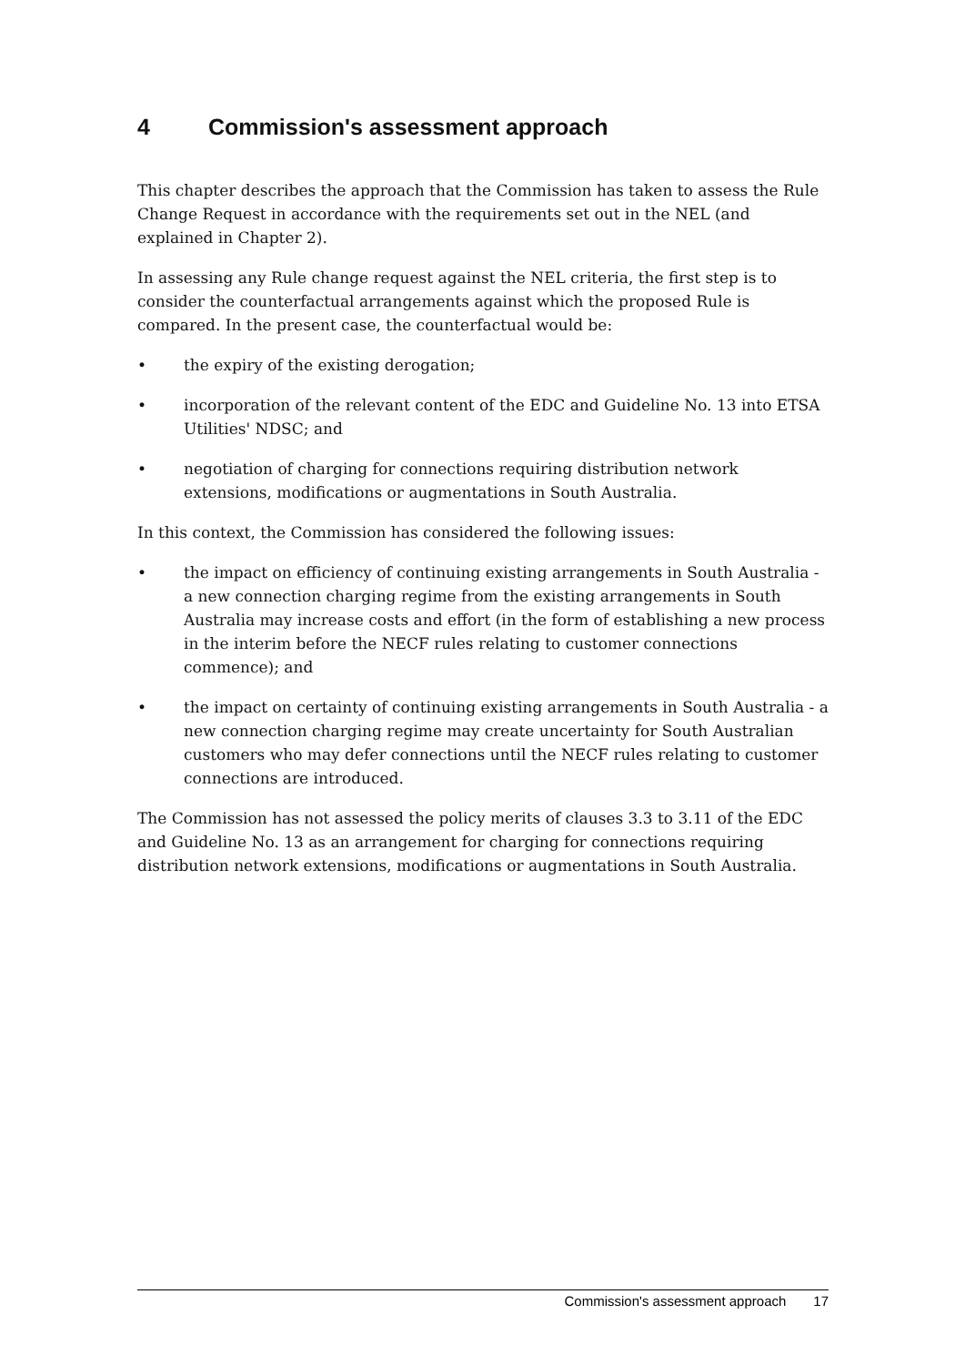4 Commission's assessment approach
This chapter describes the approach that the Commission has taken to assess the Rule Change Request in accordance with the requirements set out in the NEL (and explained in Chapter 2).
In assessing any Rule change request against the NEL criteria, the first step is to consider the counterfactual arrangements against which the proposed Rule is compared. In the present case, the counterfactual would be:
• the expiry of the existing derogation;
• incorporation of the relevant content of the EDC and Guideline No. 13 into ETSA Utilities' NDSC; and
• negotiation of charging for connections requiring distribution network extensions, modifications or augmentations in South Australia.
In this context, the Commission has considered the following issues:
• the impact on efficiency of continuing existing arrangements in South Australia - a new connection charging regime from the existing arrangements in South Australia may increase costs and effort (in the form of establishing a new process in the interim before the NECF rules relating to customer connections commence); and
• the impact on certainty of continuing existing arrangements in South Australia - a new connection charging regime may create uncertainty for South Australian customers who may defer connections until the NECF rules relating to customer connections are introduced.
The Commission has not assessed the policy merits of clauses 3.3 to 3.11 of the EDC and Guideline No. 13 as an arrangement for charging for connections requiring distribution network extensions, modifications or augmentations in South Australia.
Commission's assessment approach 17